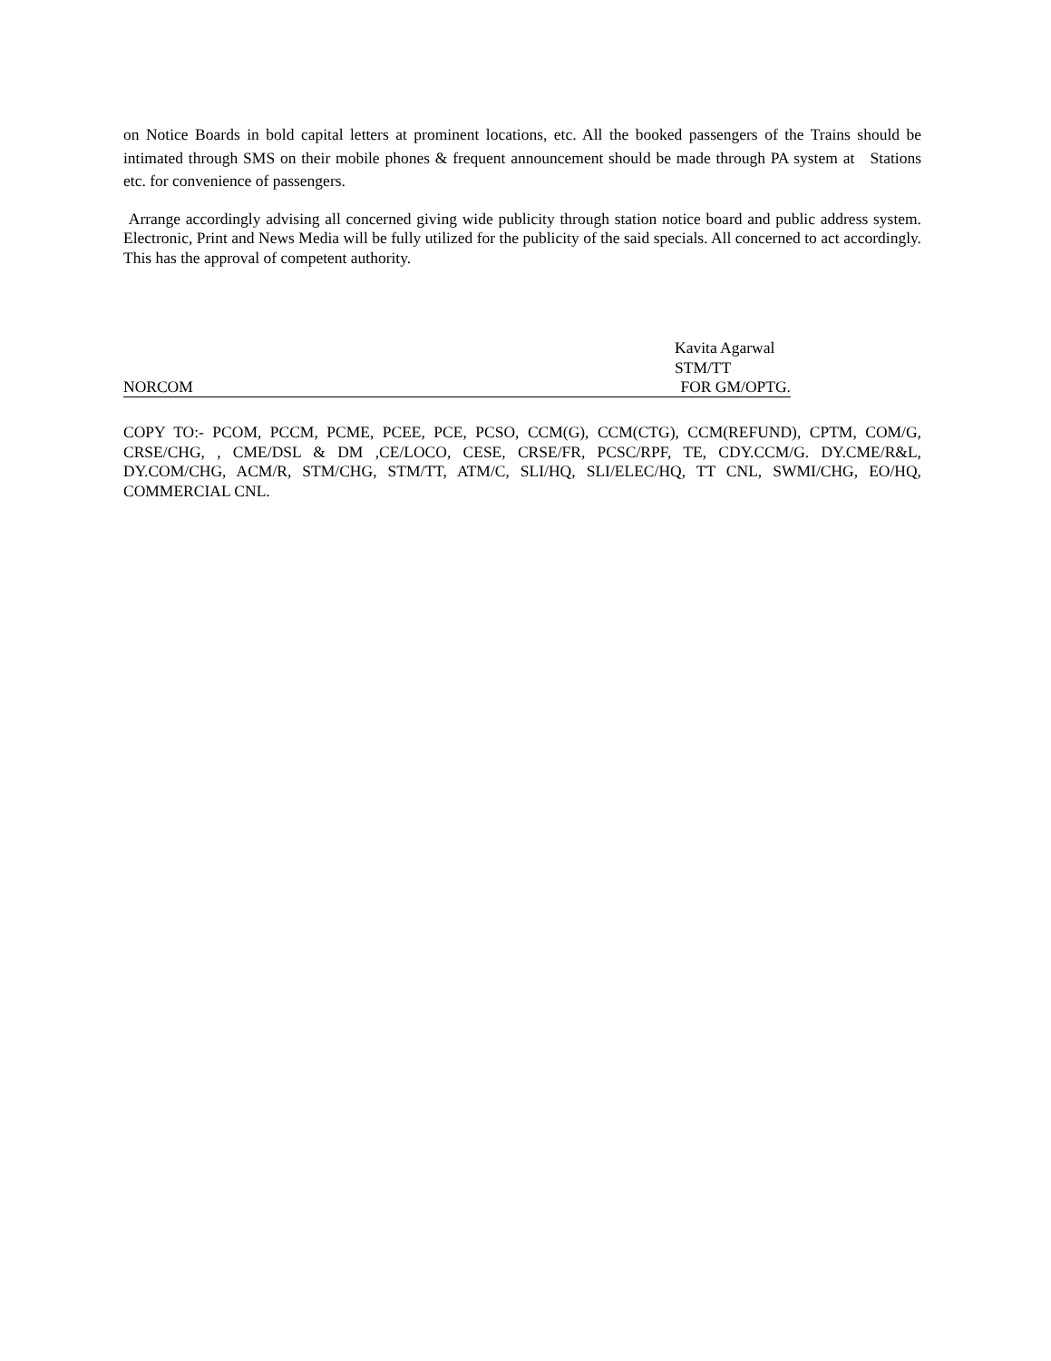on Notice Boards in bold capital letters at prominent locations, etc. All the booked passengers of the Trains should be intimated through SMS on their mobile phones & frequent announcement should be made through PA system at Stations etc. for convenience of passengers.
Arrange accordingly advising all concerned giving wide publicity through station notice board and public address system. Electronic, Print and News Media will be fully utilized for the publicity of the said specials. All concerned to act accordingly. This has the approval of competent authority.
Kavita Agarwal
STM/TT
NORCOM FOR GM/OPTG.
COPY TO:- PCOM, PCCM, PCME, PCEE, PCE, PCSO, CCM(G), CCM(CTG), CCM(REFUND), CPTM, COM/G, CRSE/CHG, , CME/DSL & DM ,CE/LOCO, CESE, CRSE/FR, PCSC/RPF, TE, CDY.CCM/G. DY.CME/R&L, DY.COM/CHG, ACM/R, STM/CHG, STM/TT, ATM/C, SLI/HQ, SLI/ELEC/HQ, TT CNL, SWMI/CHG, EO/HQ, COMMERCIAL CNL.